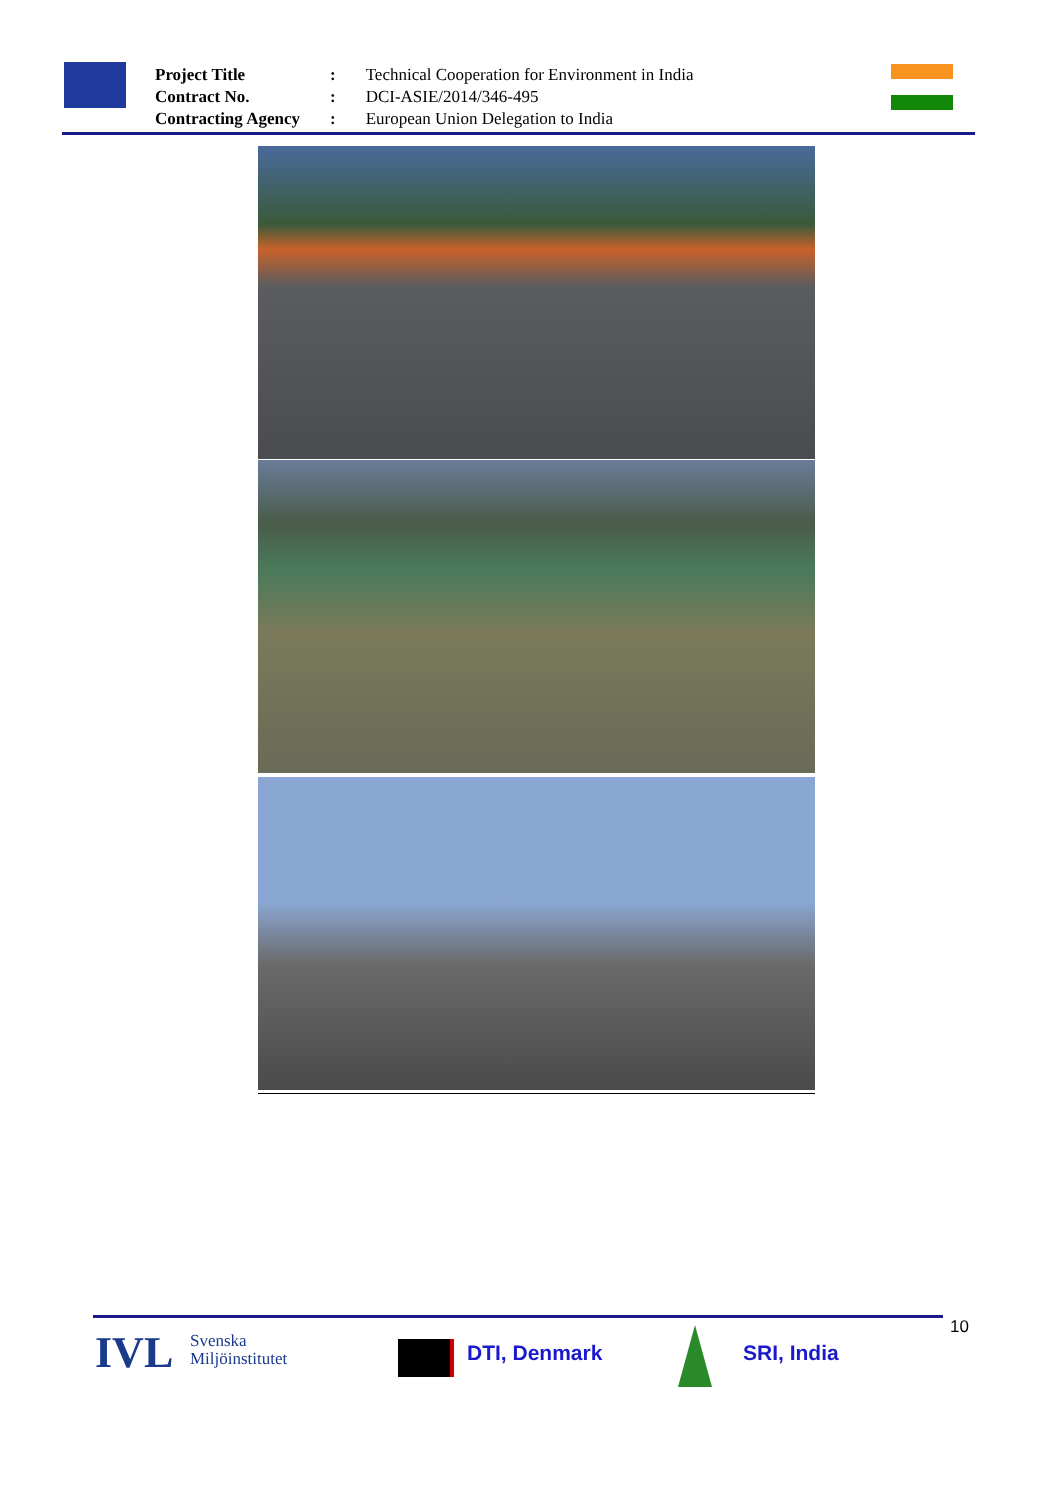| Project Title | : | Technical Cooperation for Environment in India |
| Contract No. | : | DCI-ASIE/2014/346-495 |
| Contracting Agency | : | European Union Delegation to India |
10
IVL
Svenska
Miljöinstitutet
DTI, Denmark SRI, India